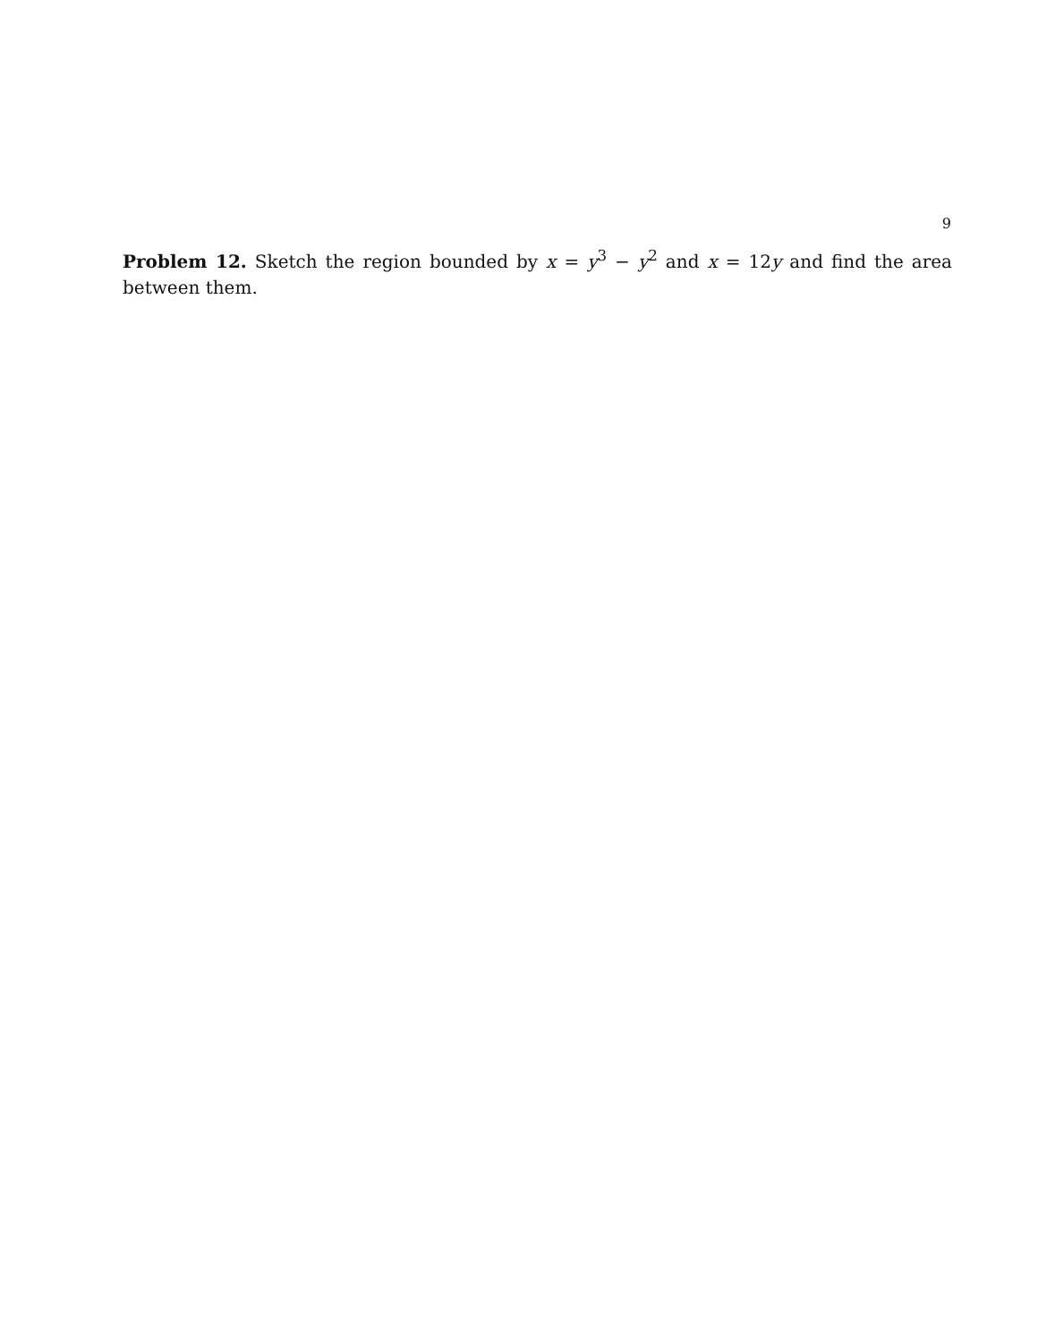9
Problem 12. Sketch the region bounded by x = y<sup>3</sup> − y<sup>2</sup> and x = 12y and find the area between them.